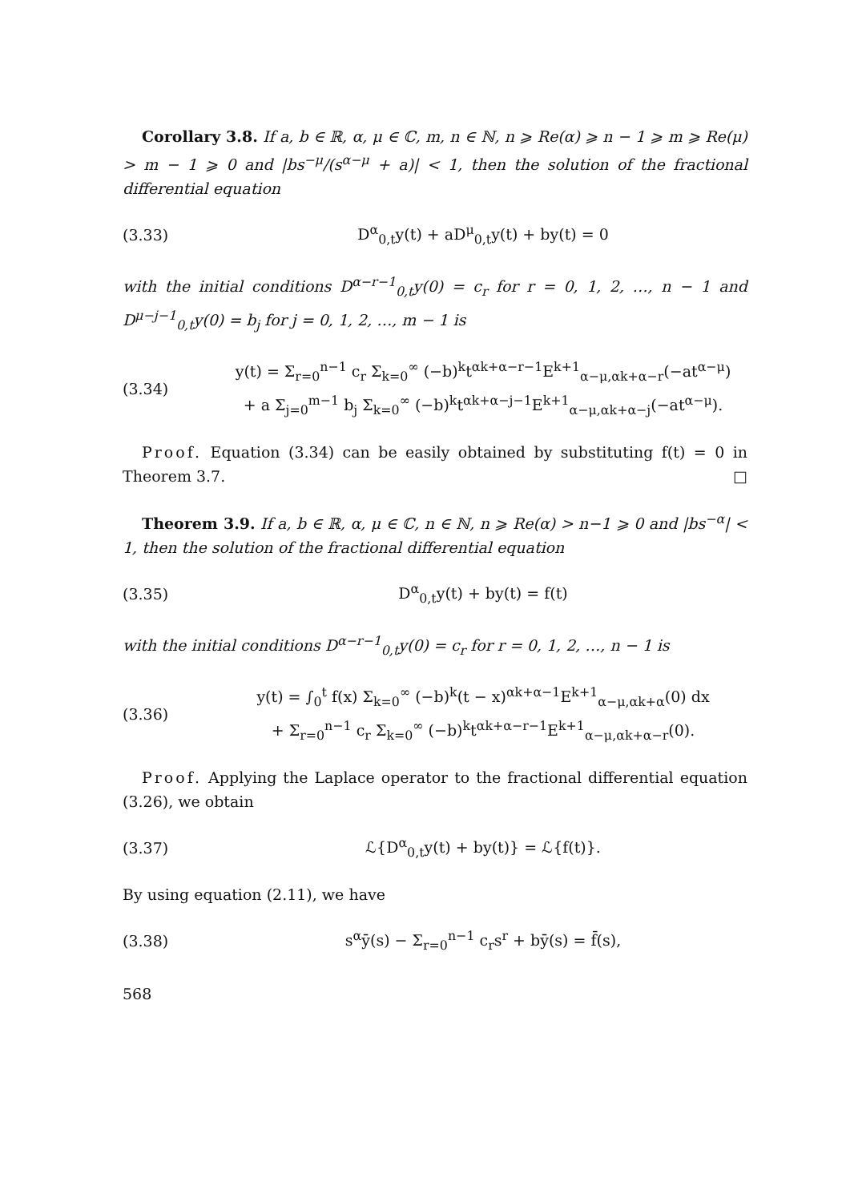Corollary 3.8. If a, b ∈ ℝ, α, μ ∈ ℂ, m, n ∈ ℕ, n ⩾ Re(α) ⩾ n − 1 ⩾ m ⩾ Re(μ) > m − 1 ⩾ 0 and |bs<sup>−μ</sup>/(s<sup>α−μ</sup> + a)| < 1, then the solution of the fractional differential equation
(3.33) D<sup>α</sup><sub>0,t</sub>y(t) + aD<sup>μ</sup><sub>0,t</sub>y(t) + by(t) = 0
with the initial conditions D<sup>α−r−1</sup><sub>0,t</sub>y(0) = c<sub>r</sub> for r = 0, 1, 2, …, n − 1 and D<sup>μ−j−1</sup><sub>0,t</sub>y(0) = b<sub>j</sub> for j = 0, 1, 2, …, m − 1 is
(3.34) y(t) = Σ<sub>r=0</sub><sup>n−1</sup> c<sub>r</sub> Σ<sub>k=0</sub><sup>∞</sup> (−b)<sup>k</sup>t<sup>αk+α−r−1</sup>E<sup>k+1</sup><sub>α−μ,αk+α−r</sub>(−at<sup>α−μ</sup>)
+ a Σ<sub>j=0</sub><sup>m−1</sup> b<sub>j</sub> Σ<sub>k=0</sub><sup>∞</sup> (−b)<sup>k</sup>t<sup>αk+α−j−1</sup>E<sup>k+1</sup><sub>α−μ,αk+α−j</sub>(−at<sup>α−μ</sup>).
Proof. Equation (3.34) can be easily obtained by substituting f(t) = 0 in Theorem 3.7. □
Theorem 3.9. If a, b ∈ ℝ, α, μ ∈ ℂ, n ∈ ℕ, n ⩾ Re(α) > n−1 ⩾ 0 and |bs<sup>−α</sup>| < 1, then the solution of the fractional differential equation
(3.35) D<sup>α</sup><sub>0,t</sub>y(t) + by(t) = f(t)
with the initial conditions D<sup>α−r−1</sup><sub>0,t</sub>y(0) = c<sub>r</sub> for r = 0, 1, 2, …, n − 1 is
(3.36) y(t) = ∫<sub>0</sub><sup>t</sup> f(x) Σ<sub>k=0</sub><sup>∞</sup> (−b)<sup>k</sup>(t − x)<sup>αk+α−1</sup>E<sup>k+1</sup><sub>α−μ,αk+α</sub>(0) dx
+ Σ<sub>r=0</sub><sup>n−1</sup> c<sub>r</sub> Σ<sub>k=0</sub><sup>∞</sup> (−b)<sup>k</sup>t<sup>αk+α−r−1</sup>E<sup>k+1</sup><sub>α−μ,αk+α−r</sub>(0).
Proof. Applying the Laplace operator to the fractional differential equation (3.26), we obtain
(3.37) ℒ{D<sup>α</sup><sub>0,t</sub>y(t) + by(t)} = ℒ{f(t)}.
By using equation (2.11), we have
(3.38) s<sup>α</sup>ȳ(s) − Σ<sub>r=0</sub><sup>n−1</sup> c<sub>r</sub>s<sup>r</sup> + bȳ(s) = f̄(s),
568